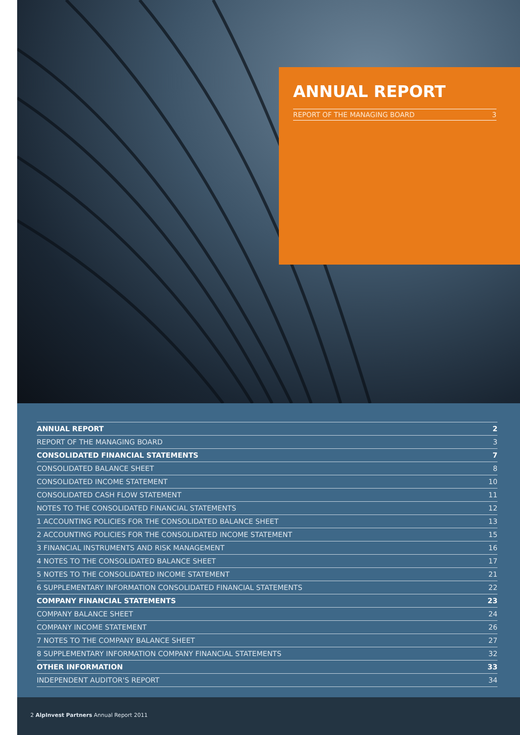ANNUAL REPORT
REPORT OF THE MANAGING BOARD 3
ANNUAL REPORT 2
REPORT OF THE MANAGING BOARD 3
CONSOLIDATED FINANCIAL STATEMENTS 7
CONSOLIDATED BALANCE SHEET 8
CONSOLIDATED INCOME STATEMENT 10
CONSOLIDATED CASH FLOW STATEMENT 11
NOTES TO THE CONSOLIDATED FINANCIAL STATEMENTS 12
1 ACCOUNTING POLICIES FOR THE CONSOLIDATED BALANCE SHEET 13
2 ACCOUNTING POLICIES FOR THE CONSOLIDATED INCOME STATEMENT 15
3 FINANCIAL INSTRUMENTS AND RISK MANAGEMENT 16
4 NOTES TO THE CONSOLIDATED BALANCE SHEET 17
5 NOTES TO THE CONSOLIDATED INCOME STATEMENT 21
6 SUPPLEMENTARY INFORMATION CONSOLIDATED FINANCIAL STATEMENTS 22
COMPANY FINANCIAL STATEMENTS 23
COMPANY BALANCE SHEET 24
COMPANY INCOME STATEMENT 26
7 NOTES TO THE COMPANY BALANCE SHEET 27
8 SUPPLEMENTARY INFORMATION COMPANY FINANCIAL STATEMENTS 32
OTHER INFORMATION 33
INDEPENDENT AUDITOR'S REPORT 34
2 AlpInvest Partners Annual Report 2011